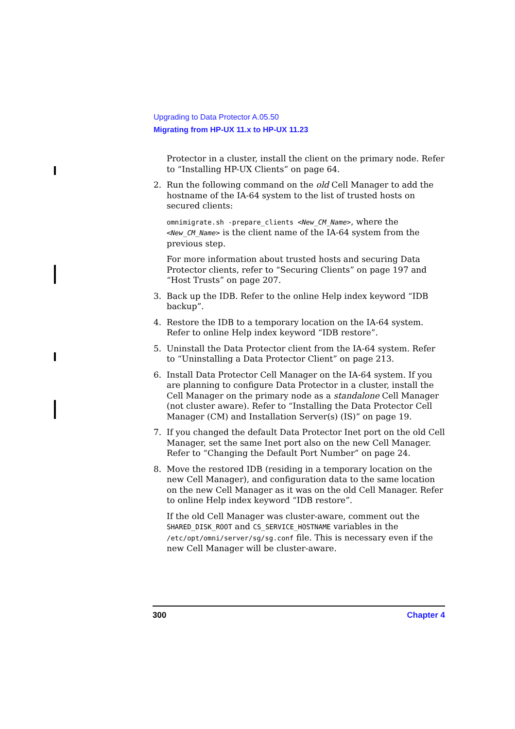Upgrading to Data Protector A.05.50
Migrating from HP-UX 11.x to HP-UX 11.23
Protector in a cluster, install the client on the primary node. Refer to “Installing HP-UX Clients” on page 64.
2. Run the following command on the old Cell Manager to add the hostname of the IA-64 system to the list of trusted hosts on secured clients:
omnimigrate.sh -prepare_clients <New_CM_Name>, where the <New_CM_Name> is the client name of the IA-64 system from the previous step.
For more information about trusted hosts and securing Data Protector clients, refer to “Securing Clients” on page 197 and “Host Trusts” on page 207.
3. Back up the IDB. Refer to the online Help index keyword “IDB backup”.
4. Restore the IDB to a temporary location on the IA-64 system. Refer to online Help index keyword “IDB restore”.
5. Uninstall the Data Protector client from the IA-64 system. Refer to “Uninstalling a Data Protector Client” on page 213.
6. Install Data Protector Cell Manager on the IA-64 system. If you are planning to configure Data Protector in a cluster, install the Cell Manager on the primary node as a standalone Cell Manager (not cluster aware). Refer to “Installing the Data Protector Cell Manager (CM) and Installation Server(s) (IS)” on page 19.
7. If you changed the default Data Protector Inet port on the old Cell Manager, set the same Inet port also on the new Cell Manager. Refer to “Changing the Default Port Number” on page 24.
8. Move the restored IDB (residing in a temporary location on the new Cell Manager), and configuration data to the same location on the new Cell Manager as it was on the old Cell Manager. Refer to online Help index keyword “IDB restore”.
If the old Cell Manager was cluster-aware, comment out the SHARED_DISK_ROOT and CS_SERVICE_HOSTNAME variables in the /etc/opt/omni/server/sg/sg.conf file. This is necessary even if the new Cell Manager will be cluster-aware.
300 Chapter 4